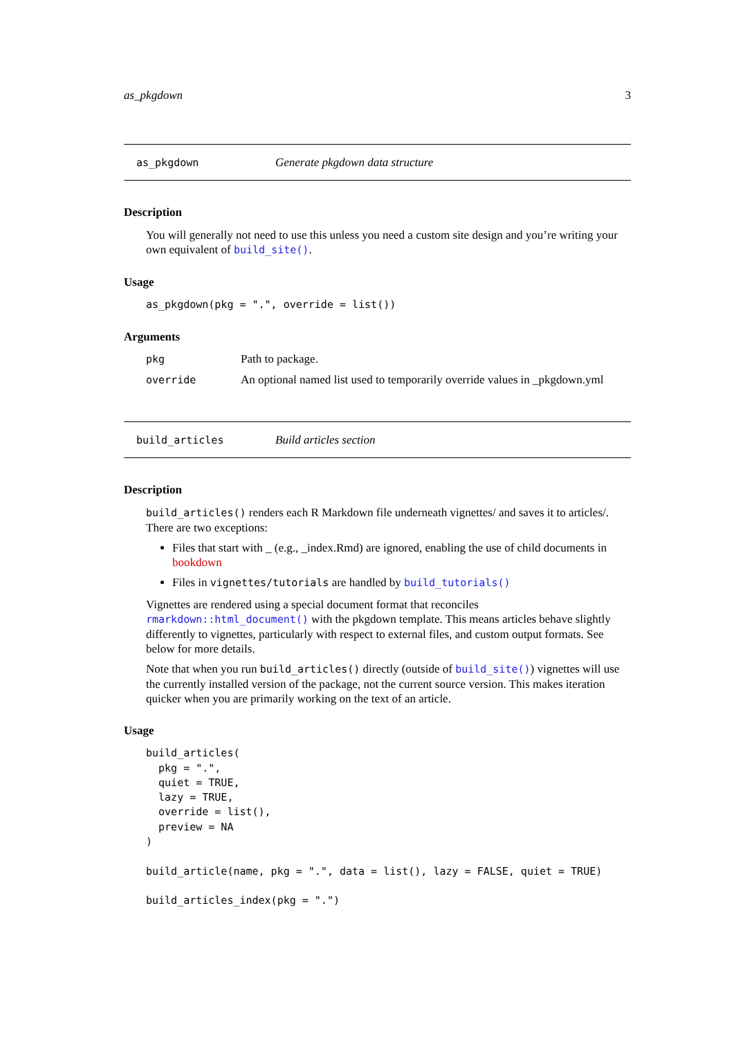as_pkgdown 3
as_pkgdown Generate pkgdown data structure
Description
You will generally not need to use this unless you need a custom site design and you’re writing your own equivalent of build_site().
Usage
as_pkgdown(pkg = ".", override = list())
Arguments
| pkg | Path to package. |
| override | An optional named list used to temporarily override values in _pkgdown.yml |
build_articles Build articles section
Description
build_articles() renders each R Markdown file underneath vignettes/ and saves it to articles/. There are two exceptions:
Files that start with _ (e.g., _index.Rmd) are ignored, enabling the use of child documents in bookdown
Files in vignettes/tutorials are handled by build_tutorials()
Vignettes are rendered using a special document format that reconciles rmarkdown::html_document() with the pkgdown template. This means articles behave slightly differently to vignettes, particularly with respect to external files, and custom output formats. See below for more details.
Note that when you run build_articles() directly (outside of build_site()) vignettes will use the currently installed version of the package, not the current source version. This makes iteration quicker when you are primarily working on the text of an article.
Usage
build_articles(
  pkg = ".",
  quiet = TRUE,
  lazy = TRUE,
  override = list(),
  preview = NA
)

build_article(name, pkg = ".", data = list(), lazy = FALSE, quiet = TRUE)

build_articles_index(pkg = ".")